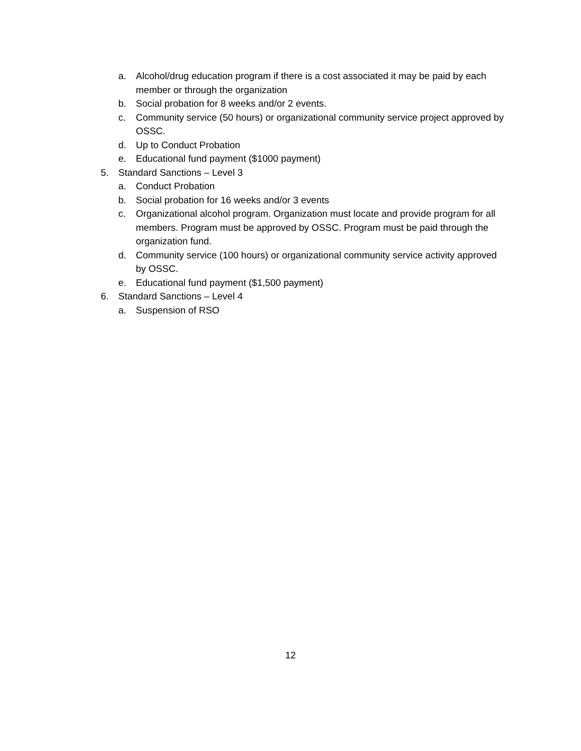a. Alcohol/drug education program if there is a cost associated it may be paid by each member or through the organization
b. Social probation for 8 weeks and/or 2 events.
c. Community service (50 hours) or organizational community service project approved by OSSC.
d. Up to Conduct Probation
e. Educational fund payment ($1000 payment)
5. Standard Sanctions – Level 3
a. Conduct Probation
b. Social probation for 16 weeks and/or 3 events
c. Organizational alcohol program. Organization must locate and provide program for all members. Program must be approved by OSSC. Program must be paid through the organization fund.
d. Community service (100 hours) or organizational community service activity approved by OSSC.
e. Educational fund payment ($1,500 payment)
6. Standard Sanctions – Level 4
a. Suspension of RSO
12